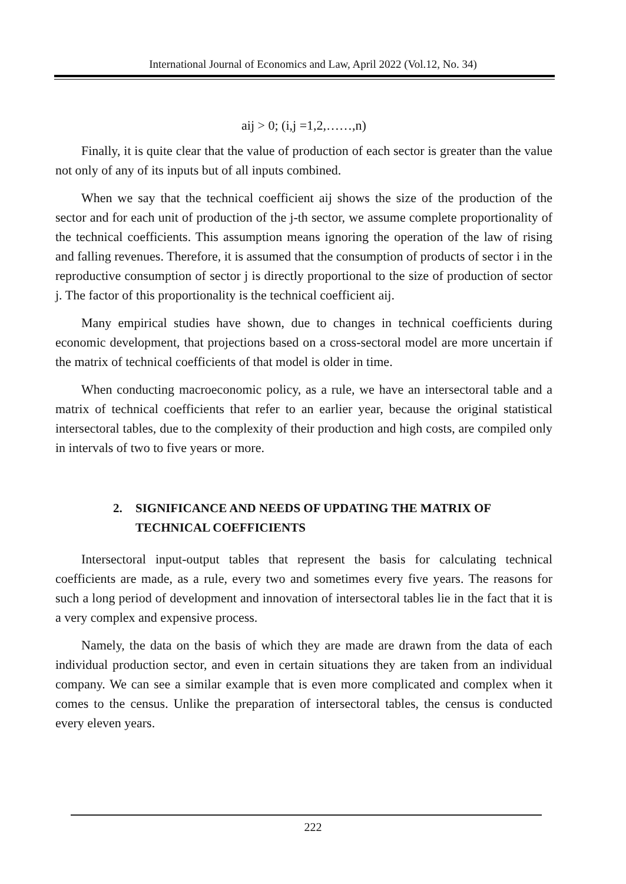International Journal of Economics and Law, April 2022 (Vol.12, No. 34)
aij > 0; (i,j =1,2,……,n)
Finally, it is quite clear that the value of production of each sector is greater than the value not only of any of its inputs but of all inputs combined.
When we say that the technical coefficient aij shows the size of the production of the sector and for each unit of production of the j-th sector, we assume complete proportionality of the technical coefficients. This assumption means ignoring the operation of the law of rising and falling revenues. Therefore, it is assumed that the consumption of products of sector i in the reproductive consumption of sector j is directly proportional to the size of production of sector j. The factor of this proportionality is the technical coefficient aij.
Many empirical studies have shown, due to changes in technical coefficients during economic development, that projections based on a cross-sectoral model are more uncertain if the matrix of technical coefficients of that model is older in time.
When conducting macroeconomic policy, as a rule, we have an intersectoral table and a matrix of technical coefficients that refer to an earlier year, because the original statistical intersectoral tables, due to the complexity of their production and high costs, are compiled only in intervals of two to five years or more.
2. SIGNIFICANCE AND NEEDS OF UPDATING THE MATRIX OF TECHNICAL COEFFICIENTS
Intersectoral input-output tables that represent the basis for calculating technical coefficients are made, as a rule, every two and sometimes every five years. The reasons for such a long period of development and innovation of intersectoral tables lie in the fact that it is a very complex and expensive process.
Namely, the data on the basis of which they are made are drawn from the data of each individual production sector, and even in certain situations they are taken from an individual company. We can see a similar example that is even more complicated and complex when it comes to the census. Unlike the preparation of intersectoral tables, the census is conducted every eleven years.
222